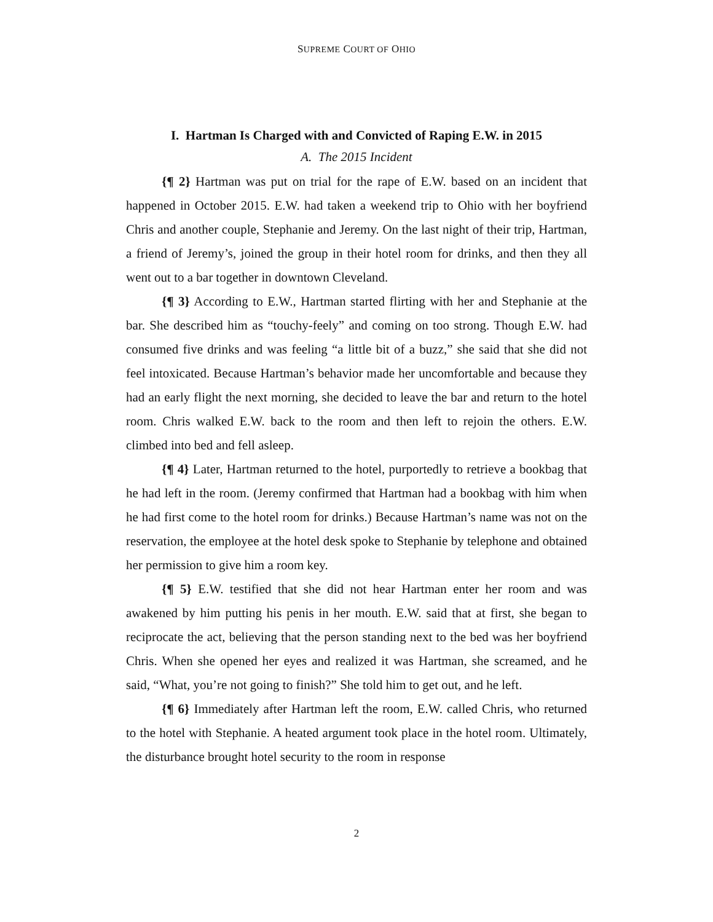SUPREME COURT OF OHIO
I. Hartman Is Charged with and Convicted of Raping E.W. in 2015
A. The 2015 Incident
{¶ 2} Hartman was put on trial for the rape of E.W. based on an incident that happened in October 2015. E.W. had taken a weekend trip to Ohio with her boyfriend Chris and another couple, Stephanie and Jeremy. On the last night of their trip, Hartman, a friend of Jeremy’s, joined the group in their hotel room for drinks, and then they all went out to a bar together in downtown Cleveland.
{¶ 3} According to E.W., Hartman started flirting with her and Stephanie at the bar. She described him as “touchy-feely” and coming on too strong. Though E.W. had consumed five drinks and was feeling “a little bit of a buzz,” she said that she did not feel intoxicated. Because Hartman’s behavior made her uncomfortable and because they had an early flight the next morning, she decided to leave the bar and return to the hotel room. Chris walked E.W. back to the room and then left to rejoin the others. E.W. climbed into bed and fell asleep.
{¶ 4} Later, Hartman returned to the hotel, purportedly to retrieve a bookbag that he had left in the room. (Jeremy confirmed that Hartman had a bookbag with him when he had first come to the hotel room for drinks.) Because Hartman’s name was not on the reservation, the employee at the hotel desk spoke to Stephanie by telephone and obtained her permission to give him a room key.
{¶ 5} E.W. testified that she did not hear Hartman enter her room and was awakened by him putting his penis in her mouth. E.W. said that at first, she began to reciprocate the act, believing that the person standing next to the bed was her boyfriend Chris. When she opened her eyes and realized it was Hartman, she screamed, and he said, “What, you’re not going to finish?” She told him to get out, and he left.
{¶ 6} Immediately after Hartman left the room, E.W. called Chris, who returned to the hotel with Stephanie. A heated argument took place in the hotel room. Ultimately, the disturbance brought hotel security to the room in response
2